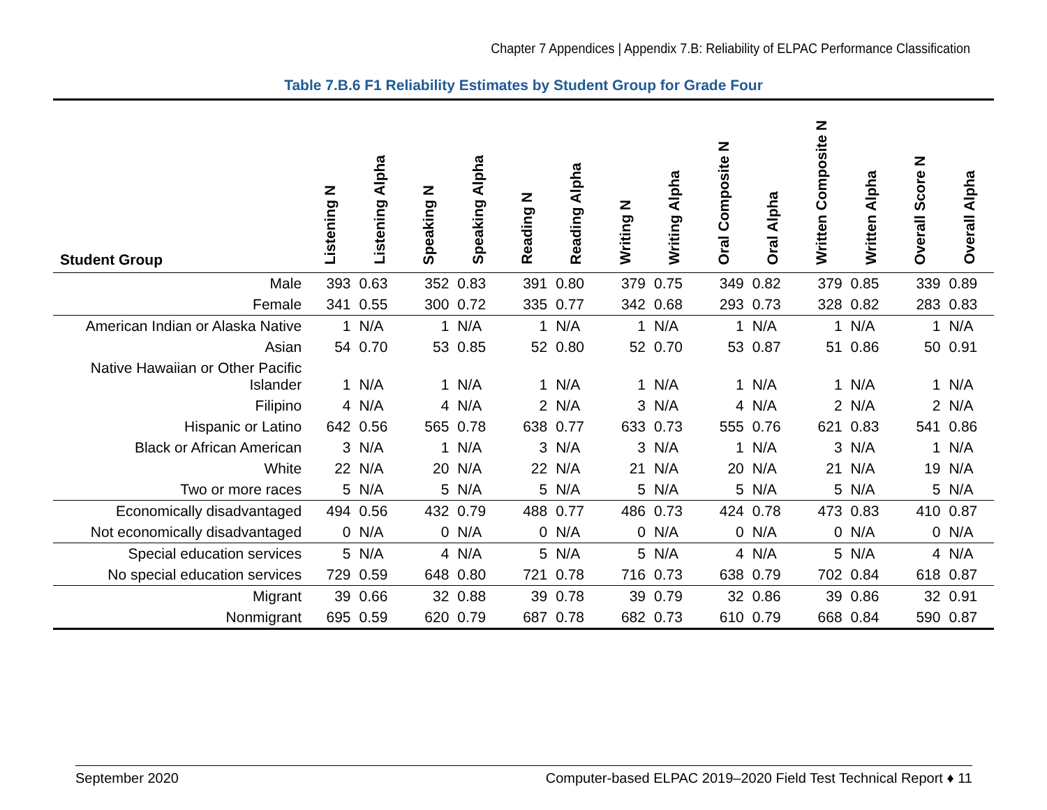Chapter 7 Appendices | Appendix 7.B: Reliability of ELPAC Performance Classification
Table 7.B.6 F1 Reliability Estimates by Student Group for Grade Four
| Student Group | Listening N | Listening Alpha | Speaking N | Speaking Alpha | Reading N | Reading Alpha | Writing N | Writing Alpha | Oral Composite N | Oral Alpha | Written Composite N | Written Alpha | Overall Score N | Overall Alpha |
| --- | --- | --- | --- | --- | --- | --- | --- | --- | --- | --- | --- | --- | --- | --- |
| Male | 393 | 0.63 | 352 | 0.83 | 391 | 0.80 | 379 | 0.75 | 349 | 0.82 | 379 | 0.85 | 339 | 0.89 |
| Female | 341 | 0.55 | 300 | 0.72 | 335 | 0.77 | 342 | 0.68 | 293 | 0.73 | 328 | 0.82 | 283 | 0.83 |
| American Indian or Alaska Native | 1 | N/A | 1 | N/A | 1 | N/A | 1 | N/A | 1 | N/A | 1 | N/A | 1 | N/A |
| Asian | 54 | 0.70 | 53 | 0.85 | 52 | 0.80 | 52 | 0.70 | 53 | 0.87 | 51 | 0.86 | 50 | 0.91 |
| Native Hawaiian or Other Pacific Islander | 1 | N/A | 1 | N/A | 1 | N/A | 1 | N/A | 1 | N/A | 1 | N/A | 1 | N/A |
| Filipino | 4 | N/A | 4 | N/A | 2 | N/A | 3 | N/A | 4 | N/A | 2 | N/A | 2 | N/A |
| Hispanic or Latino | 642 | 0.56 | 565 | 0.78 | 638 | 0.77 | 633 | 0.73 | 555 | 0.76 | 621 | 0.83 | 541 | 0.86 |
| Black or African American | 3 | N/A | 1 | N/A | 3 | N/A | 3 | N/A | 1 | N/A | 3 | N/A | 1 | N/A |
| White | 22 | N/A | 20 | N/A | 22 | N/A | 21 | N/A | 20 | N/A | 21 | N/A | 19 | N/A |
| Two or more races | 5 | N/A | 5 | N/A | 5 | N/A | 5 | N/A | 5 | N/A | 5 | N/A | 5 | N/A |
| Economically disadvantaged | 494 | 0.56 | 432 | 0.79 | 488 | 0.77 | 486 | 0.73 | 424 | 0.78 | 473 | 0.83 | 410 | 0.87 |
| Not economically disadvantaged | 0 | N/A | 0 | N/A | 0 | N/A | 0 | N/A | 0 | N/A | 0 | N/A | 0 | N/A |
| Special education services | 5 | N/A | 4 | N/A | 5 | N/A | 5 | N/A | 4 | N/A | 5 | N/A | 4 | N/A |
| No special education services | 729 | 0.59 | 648 | 0.80 | 721 | 0.78 | 716 | 0.73 | 638 | 0.79 | 702 | 0.84 | 618 | 0.87 |
| Migrant | 39 | 0.66 | 32 | 0.88 | 39 | 0.78 | 39 | 0.79 | 32 | 0.86 | 39 | 0.86 | 32 | 0.91 |
| Nonmigrant | 695 | 0.59 | 620 | 0.79 | 687 | 0.78 | 682 | 0.73 | 610 | 0.79 | 668 | 0.84 | 590 | 0.87 |
September 2020 Computer-based ELPAC 2019–2020 Field Test Technical Report ♦ 11